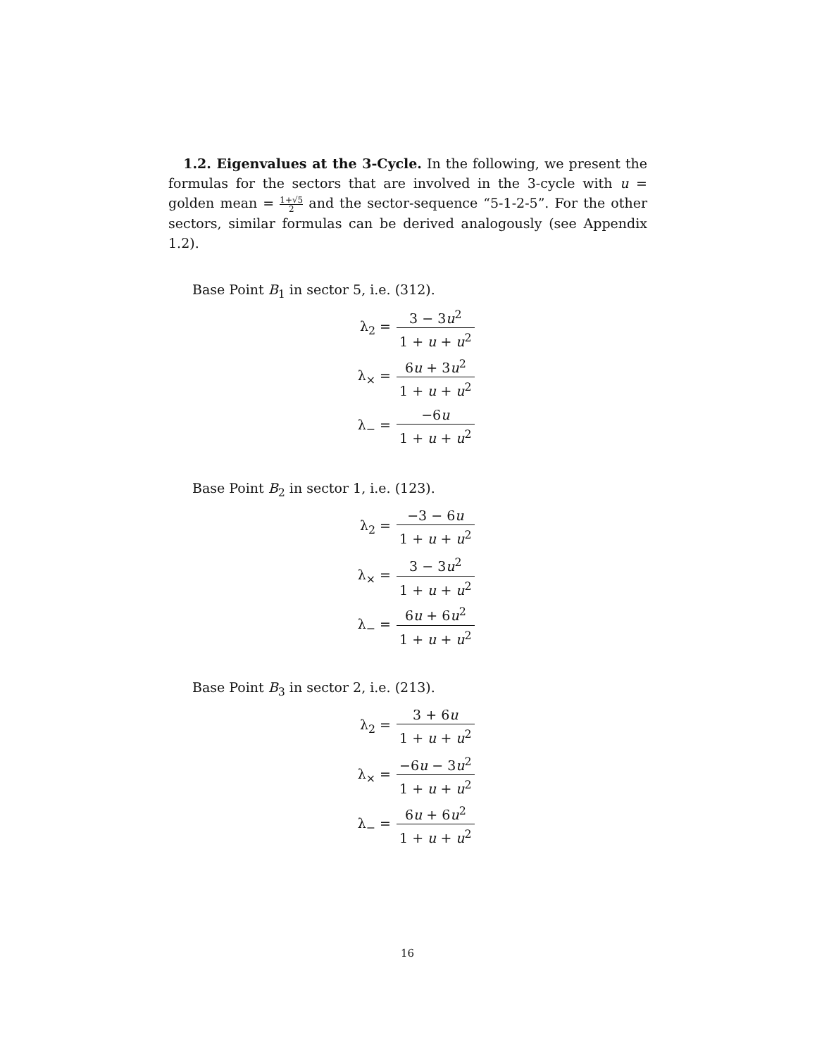1.2. Eigenvalues at the 3-Cycle. In the following, we present the formulas for the sectors that are involved in the 3-cycle with u = golden mean = 1+√5 2 and the sector-sequence “5-1-2-5”. For the other sectors, similar formulas can be derived analogously (see Appendix 1.2).
Base Point B<sub>1</sub> in sector 5, i.e. (312).
λ<sub>2</sub> = 3 − 3u<sup>2</sup> 1 + u + u<sup>2</sup>
λ<sub>×</sub> = 6u + 3u<sup>2</sup> 1 + u + u<sup>2</sup>
λ<sub>−</sub> = −6u 1 + u + u<sup>2</sup>
Base Point B<sub>2</sub> in sector 1, i.e. (123).
λ<sub>2</sub> = −3 − 6u 1 + u + u<sup>2</sup>
λ<sub>×</sub> = 3 − 3u<sup>2</sup> 1 + u + u<sup>2</sup>
λ<sub>−</sub> = 6u + 6u<sup>2</sup> 1 + u + u<sup>2</sup>
Base Point B<sub>3</sub> in sector 2, i.e. (213).
λ<sub>2</sub> = 3 + 6u 1 + u + u<sup>2</sup>
λ<sub>×</sub> = −6u − 3u<sup>2</sup> 1 + u + u<sup>2</sup>
λ<sub>−</sub> = 6u + 6u<sup>2</sup> 1 + u + u<sup>2</sup>
16